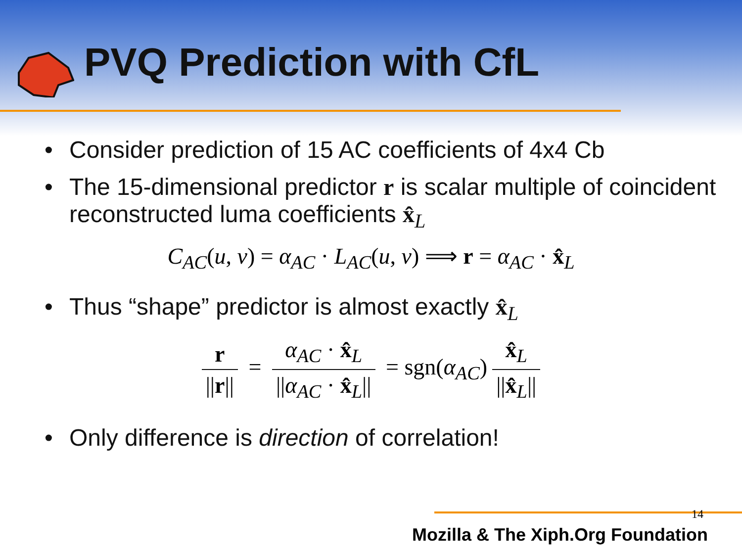PVQ Prediction with CfL
• Consider prediction of 15 AC coefficients of 4x4 Cb
• The 15-dimensional predictor r is scalar multiple of coincident reconstructed luma coefficients x̂<sub>L</sub>
C<sub>AC</sub>(u, v) = α<sub>AC</sub> · L<sub>AC</sub>(u, v) ⟹ r = α<sub>AC</sub> · x̂<sub>L</sub>
• Thus “shape” predictor is almost exactly x̂<sub>L</sub>
r ||r|| = α<sub>AC</sub> · x̂<sub>L</sub> ||α<sub>AC</sub> · x̂<sub>L</sub>|| = sgn(α<sub>AC</sub>) x̂<sub>L</sub> ||x̂<sub>L</sub>||
• Only difference is direction of correlation!
14
Mozilla & The Xiph.Org Foundation